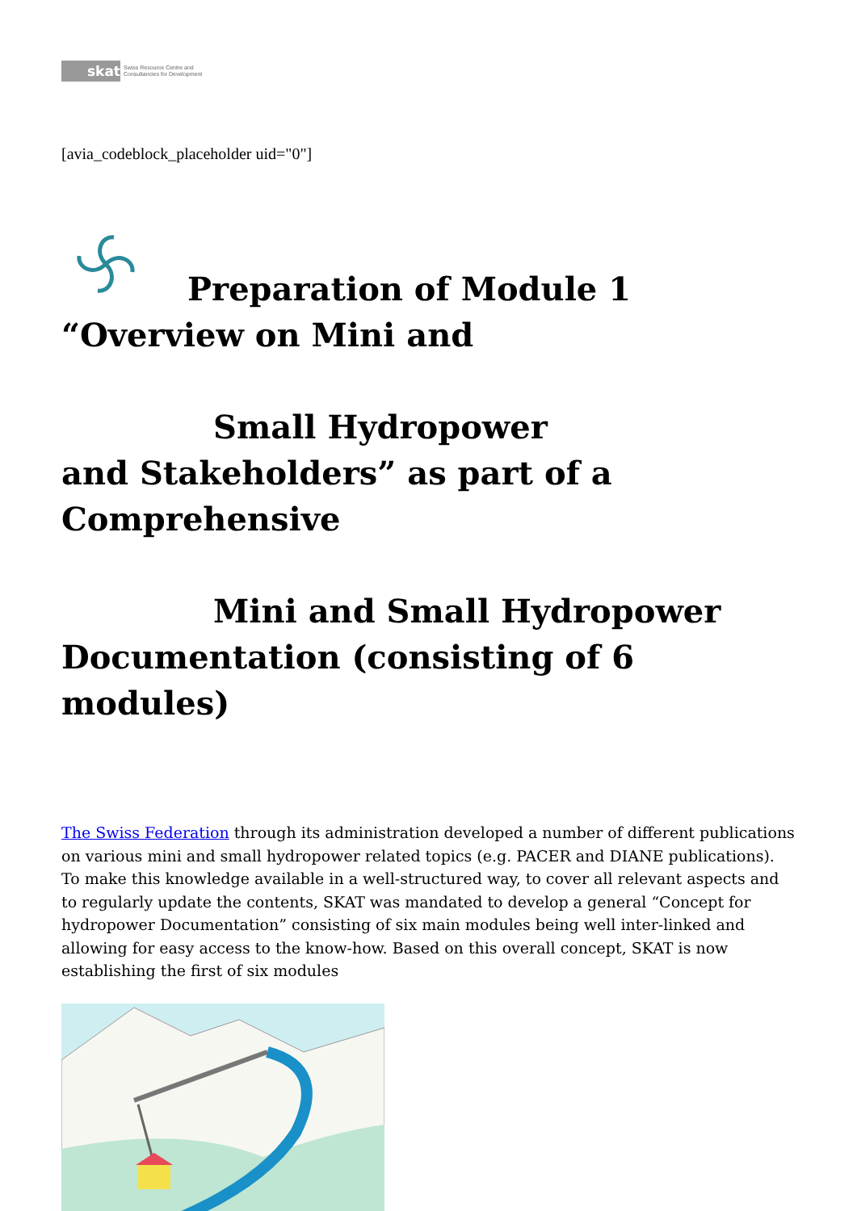skat
Swiss Resource Centre and
Consultancies for Development
[avia_codeblock_placeholder uid="0"]
Preparation of Module 1 “Overview on Mini and
Small Hydropower
and Stakeholders” as part of a Comprehensive
Mini and Small Hydropower
Documentation (consisting of 6 modules)
The Swiss Federation through its administration developed a number of different publications on various mini and small hydropower related topics (e.g. PACER and DIANE publications). To make this knowledge available in a well-structured way, to cover all relevant aspects and to regularly update the contents, SKAT was mandated to develop a general “Concept for hydropower Documentation” consisting of six main modules being well inter-linked and allowing for easy access to the know-how. Based on this overall concept, SKAT is now establishing the first of six modules